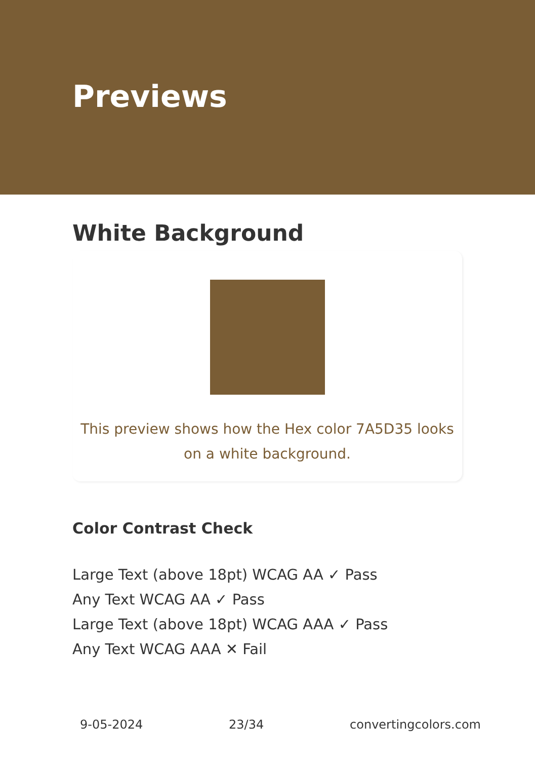Previews
White Background
This preview shows how the Hex color 7A5D35 looks on a white background.
Color Contrast Check
Large Text (above 18pt) WCAG AA ✓ Pass
Any Text WCAG AA ✓ Pass
Large Text (above 18pt) WCAG AAA ✓ Pass
Any Text WCAG AAA ✕ Fail
9-05-2024 23/34 convertingcolors.com